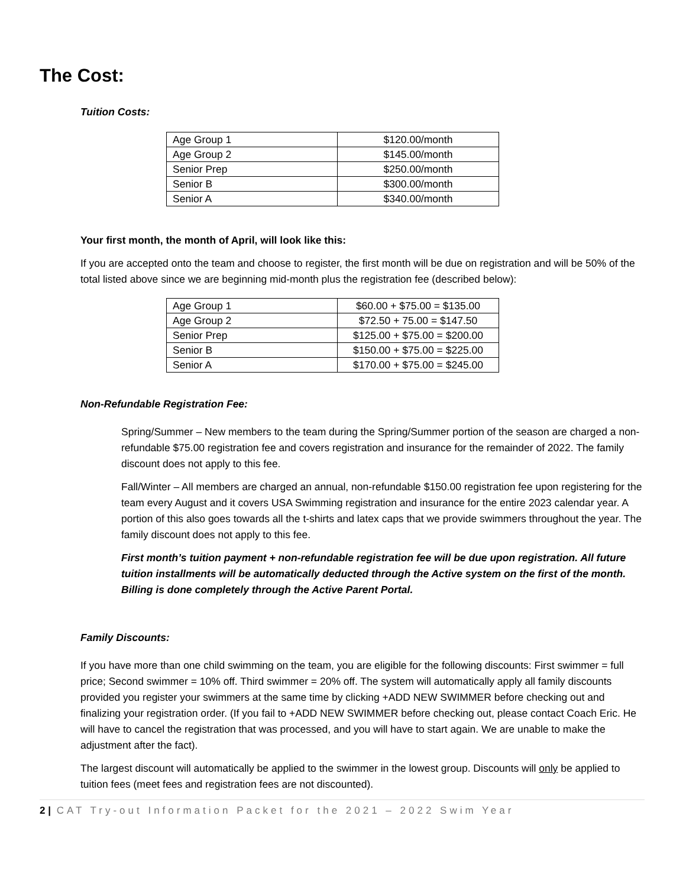The Cost:
Tuition Costs:
| Age Group 1 | $120.00/month |
| Age Group 2 | $145.00/month |
| Senior Prep | $250.00/month |
| Senior B | $300.00/month |
| Senior A | $340.00/month |
Your first month, the month of April, will look like this:
If you are accepted onto the team and choose to register, the first month will be due on registration and will be 50% of the total listed above since we are beginning mid-month plus the registration fee (described below):
| Age Group 1 | $60.00 + $75.00 = $135.00 |
| Age Group 2 | $72.50 + 75.00 = $147.50 |
| Senior Prep | $125.00 + $75.00 = $200.00 |
| Senior B | $150.00 + $75.00 = $225.00 |
| Senior A | $170.00 + $75.00 = $245.00 |
Non-Refundable Registration Fee:
Spring/Summer – New members to the team during the Spring/Summer portion of the season are charged a non-refundable $75.00 registration fee and covers registration and insurance for the remainder of 2022. The family discount does not apply to this fee.
Fall/Winter – All members are charged an annual, non-refundable $150.00 registration fee upon registering for the team every August and it covers USA Swimming registration and insurance for the entire 2023 calendar year. A portion of this also goes towards all the t-shirts and latex caps that we provide swimmers throughout the year. The family discount does not apply to this fee.
First month’s tuition payment + non-refundable registration fee will be due upon registration. All future tuition installments will be automatically deducted through the Active system on the first of the month. Billing is done completely through the Active Parent Portal.
Family Discounts:
If you have more than one child swimming on the team, you are eligible for the following discounts: First swimmer = full price; Second swimmer = 10% off. Third swimmer = 20% off. The system will automatically apply all family discounts provided you register your swimmers at the same time by clicking +ADD NEW SWIMMER before checking out and finalizing your registration order. (If you fail to +ADD NEW SWIMMER before checking out, please contact Coach Eric. He will have to cancel the registration that was processed, and you will have to start again. We are unable to make the adjustment after the fact).
The largest discount will automatically be applied to the swimmer in the lowest group. Discounts will only be applied to tuition fees (meet fees and registration fees are not discounted).
2 | CAT Try-out Information Packet for the 2021 – 2022 Swim Year